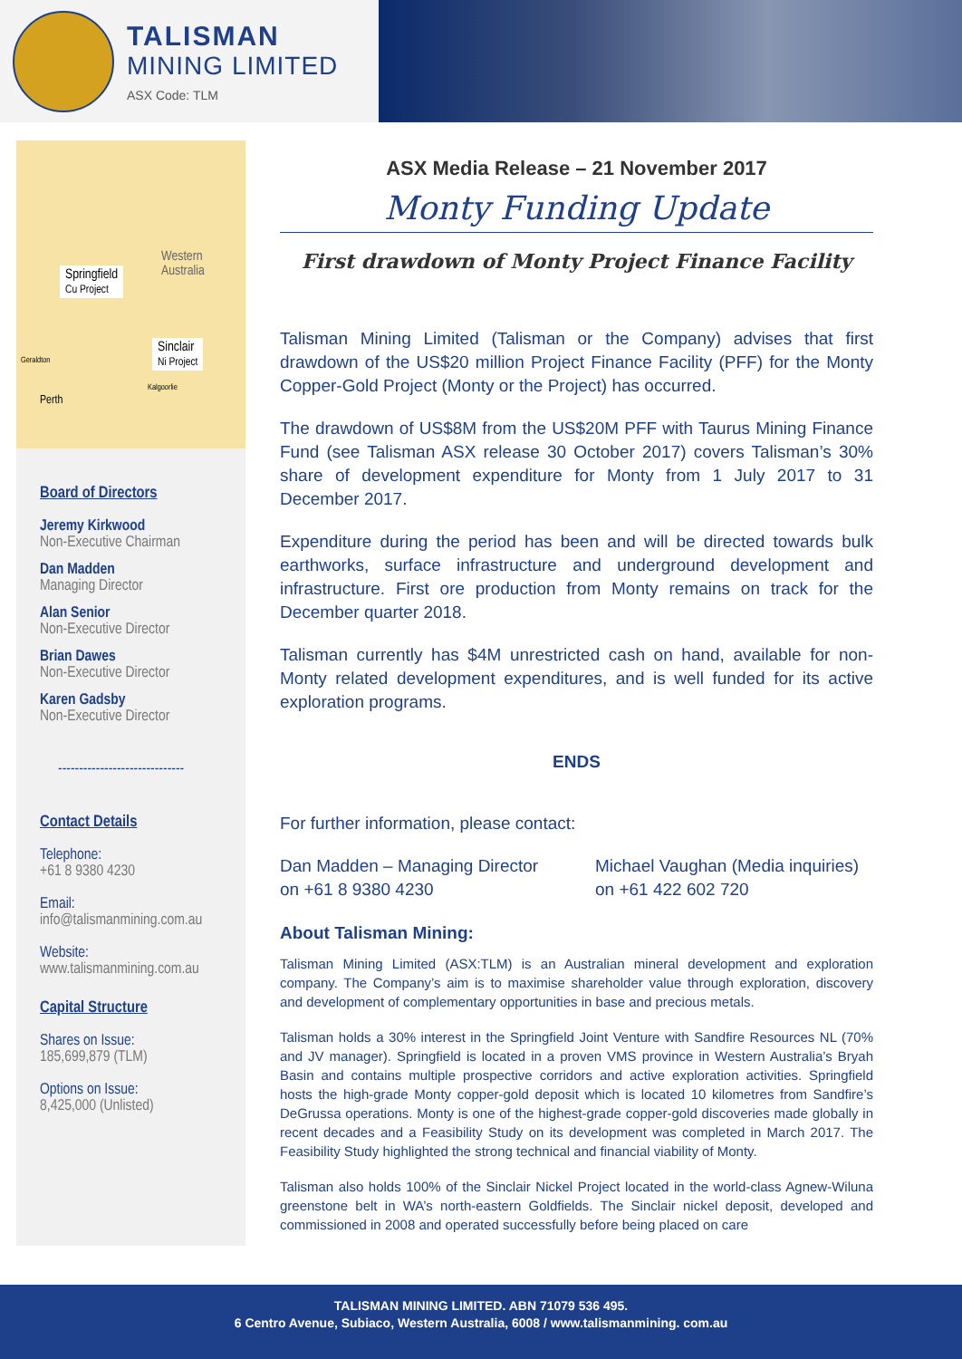TALISMAN
MINING LIMITED
ASX Code: TLM
Western
Australia
Springfield
Cu Project
Sinclair
Ni Project
Geraldton
Kalgoorlie
Perth
Board of Directors
Jeremy Kirkwood
Non-Executive Chairman
Dan Madden
Managing Director
Alan Senior
Non-Executive Director
Brian Dawes
Non-Executive Director
Karen Gadsby
Non-Executive Director
------------------------------
Contact Details
Telephone:
+61 8 9380 4230
Email:
info@talismanmining.com.au
Website:
www.talismanmining.com.au
Capital Structure
Shares on Issue:
185,699,879 (TLM)
Options on Issue:
8,425,000 (Unlisted)
ASX Media Release – 21 November 2017
Monty Funding Update
First drawdown of Monty Project Finance Facility
Talisman Mining Limited (Talisman or the Company) advises that first drawdown of the US$20 million Project Finance Facility (PFF) for the Monty Copper-Gold Project (Monty or the Project) has occurred.
The drawdown of US$8M from the US$20M PFF with Taurus Mining Finance Fund (see Talisman ASX release 30 October 2017) covers Talisman’s 30% share of development expenditure for Monty from 1 July 2017 to 31 December 2017.
Expenditure during the period has been and will be directed towards bulk earthworks, surface infrastructure and underground development and infrastructure. First ore production from Monty remains on track for the December quarter 2018.
Talisman currently has $4M unrestricted cash on hand, available for non-Monty related development expenditures, and is well funded for its active exploration programs.
ENDS
For further information, please contact:
Dan Madden – Managing Director
on +61 8 9380 4230
Michael Vaughan (Media inquiries)
on +61 422 602 720
About Talisman Mining:
Talisman Mining Limited (ASX:TLM) is an Australian mineral development and exploration company. The Company’s aim is to maximise shareholder value through exploration, discovery and development of complementary opportunities in base and precious metals.
Talisman holds a 30% interest in the Springfield Joint Venture with Sandfire Resources NL (70% and JV manager). Springfield is located in a proven VMS province in Western Australia’s Bryah Basin and contains multiple prospective corridors and active exploration activities. Springfield hosts the high-grade Monty copper-gold deposit which is located 10 kilometres from Sandfire’s DeGrussa operations. Monty is one of the highest-grade copper-gold discoveries made globally in recent decades and a Feasibility Study on its development was completed in March 2017. The Feasibility Study highlighted the strong technical and financial viability of Monty.
Talisman also holds 100% of the Sinclair Nickel Project located in the world-class Agnew-Wiluna greenstone belt in WA’s north-eastern Goldfields. The Sinclair nickel deposit, developed and commissioned in 2008 and operated successfully before being placed on care
TALISMAN MINING LIMITED. ABN 71079 536 495.
6 Centro Avenue, Subiaco, Western Australia, 6008 / www.talismanmining. com.au